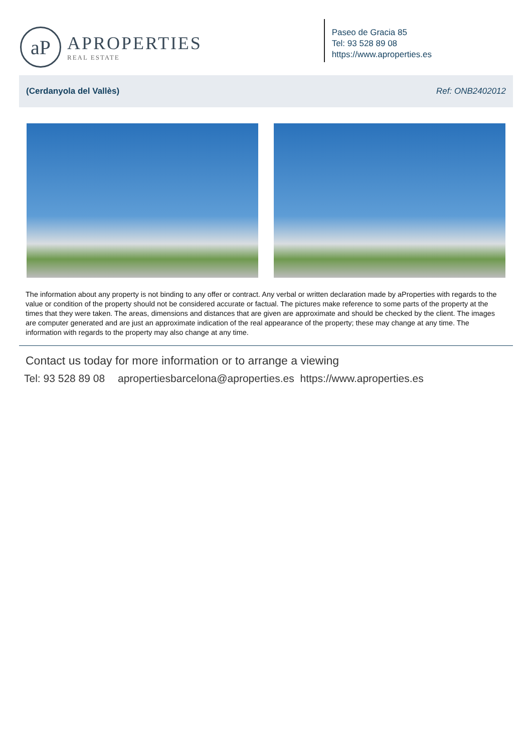aP
APROPERTIES
REAL ESTATE
Paseo de Gracia 85
Tel: 93 528 89 08
https://www.aproperties.es
(Cerdanyola del Vallès) Ref: ONB2402012
The information about any property is not binding to any offer or contract. Any verbal or written declaration made by aProperties with regards to the value or condition of the property should not be considered accurate or factual. The pictures make reference to some parts of the property at the times that they were taken. The areas, dimensions and distances that are given are approximate and should be checked by the client. The images are computer generated and are just an approximate indication of the real appearance of the property; these may change at any time. The information with regards to the property may also change at any time.
Contact us today for more information or to arrange a viewing
Tel: 93 528 89 08 apropertiesbarcelona@aproperties.es https://www.aproperties.es